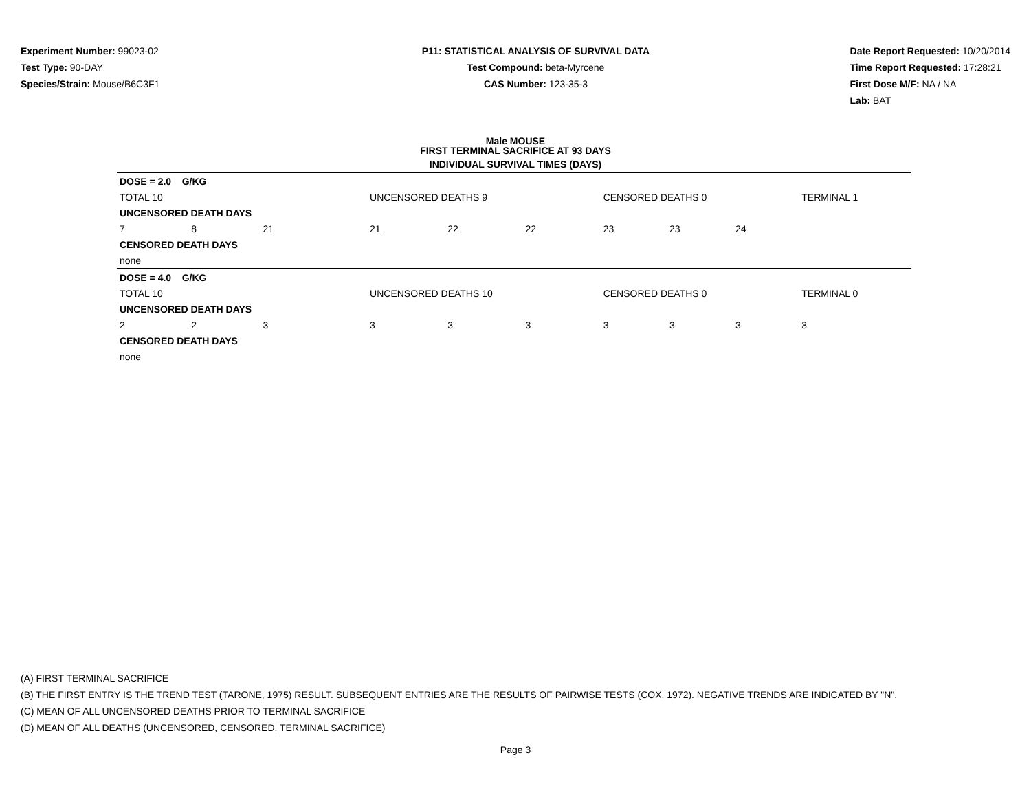Experiment Number: 99023-02
Test Type: 90-DAY
Species/Strain: Mouse/B6C3F1
P11: STATISTICAL ANALYSIS OF SURVIVAL DATA
Test Compound: beta-Myrcene
CAS Number: 123-35-3
Date Report Requested: 10/20/2014
Time Report Requested: 17:28:21
First Dose M/F: NA / NA
Lab: BAT
Male MOUSE
FIRST TERMINAL SACRIFICE AT 93 DAYS
INDIVIDUAL SURVIVAL TIMES (DAYS)
| DOSE = 2.0 G/KG | | | | | | | | | | | |
| TOTAL 10 | | | UNCENSORED DEATHS 9 | | | CENSORED DEATHS 0 | | | TERMINAL 1 | | |
| UNCENSORED DEATH DAYS | | | | | | | | | | | |
| 7 | 8 | 21 | 21 | 22 | 22 | 23 | 23 | 24 | | | |
| CENSORED DEATH DAYS | | | | | | | | | | | |
| none | | | | | | | | | | | |
| DOSE = 4.0 G/KG | | | | | | | | | | | |
| TOTAL 10 | | | UNCENSORED DEATHS 10 | | | CENSORED DEATHS 0 | | | TERMINAL 0 | | |
| UNCENSORED DEATH DAYS | | | | | | | | | | | |
| 2 | 2 | 3 | 3 | 3 | 3 | 3 | 3 | 3 | 3 | | |
| CENSORED DEATH DAYS | | | | | | | | | | | |
| none | | | | | | | | | | | |
(A) FIRST TERMINAL SACRIFICE
(B) THE FIRST ENTRY IS THE TREND TEST (TARONE, 1975) RESULT. SUBSEQUENT ENTRIES ARE THE RESULTS OF PAIRWISE TESTS (COX, 1972). NEGATIVE TRENDS ARE INDICATED BY "N".
(C) MEAN OF ALL UNCENSORED DEATHS PRIOR TO TERMINAL SACRIFICE
(D) MEAN OF ALL DEATHS (UNCENSORED, CENSORED, TERMINAL SACRIFICE)
Page 3